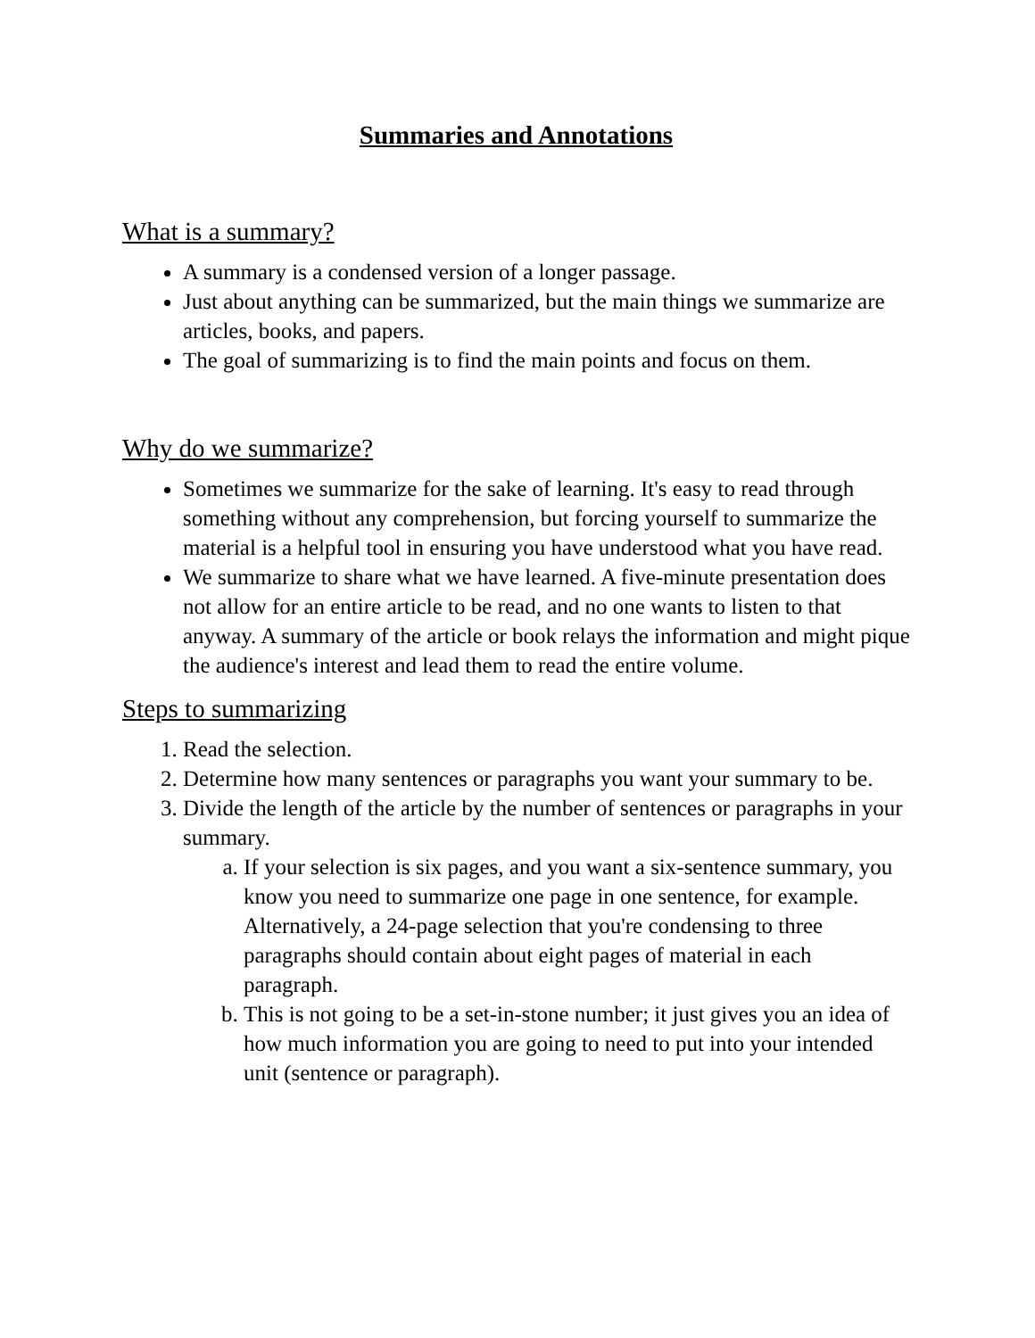Summaries and Annotations
What is a summary?
A summary is a condensed version of a longer passage.
Just about anything can be summarized, but the main things we summarize are articles, books, and papers.
The goal of summarizing is to find the main points and focus on them.
Why do we summarize?
Sometimes we summarize for the sake of learning. It's easy to read through something without any comprehension, but forcing yourself to summarize the material is a helpful tool in ensuring you have understood what you have read.
We summarize to share what we have learned. A five-minute presentation does not allow for an entire article to be read, and no one wants to listen to that anyway. A summary of the article or book relays the information and might pique the audience's interest and lead them to read the entire volume.
Steps to summarizing
1. Read the selection.
2. Determine how many sentences or paragraphs you want your summary to be.
3. Divide the length of the article by the number of sentences or paragraphs in your summary.
a. If your selection is six pages, and you want a six-sentence summary, you know you need to summarize one page in one sentence, for example. Alternatively, a 24-page selection that you're condensing to three paragraphs should contain about eight pages of material in each paragraph.
b. This is not going to be a set-in-stone number; it just gives you an idea of how much information you are going to need to put into your intended unit (sentence or paragraph).